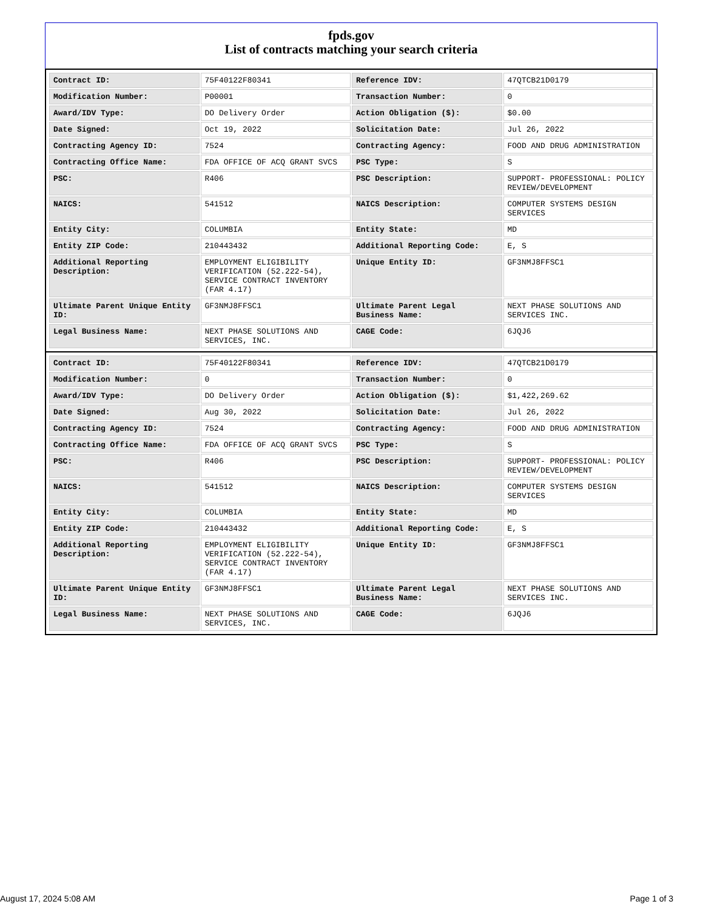fpds.gov
List of contracts matching your search criteria
| Contract ID: | 75F40122F80341 | Reference IDV: | 47QTCB21D0179 |
| Modification Number: | P00001 | Transaction Number: | 0 |
| Award/IDV Type: | DO Delivery Order | Action Obligation ($): | $0.00 |
| Date Signed: | Oct 19, 2022 | Solicitation Date: | Jul 26, 2022 |
| Contracting Agency ID: | 7524 | Contracting Agency: | FOOD AND DRUG ADMINISTRATION |
| Contracting Office Name: | FDA OFFICE OF ACQ GRANT SVCS | PSC Type: | S |
| PSC: | R406 | PSC Description: | SUPPORT- PROFESSIONAL: POLICY REVIEW/DEVELOPMENT |
| NAICS: | 541512 | NAICS Description: | COMPUTER SYSTEMS DESIGN SERVICES |
| Entity City: | COLUMBIA | Entity State: | MD |
| Entity ZIP Code: | 210443432 | Additional Reporting Code: | E, S |
| Additional Reporting Description: | EMPLOYMENT ELIGIBILITY VERIFICATION (52.222-54), SERVICE CONTRACT INVENTORY (FAR 4.17) | Unique Entity ID: | GF3NMJ8FFSC1 |
| Ultimate Parent Unique Entity ID: | GF3NMJ8FFSC1 | Ultimate Parent Legal Business Name: | NEXT PHASE SOLUTIONS AND SERVICES INC. |
| Legal Business Name: | NEXT PHASE SOLUTIONS AND SERVICES, INC. | CAGE Code: | 6JQJ6 |
| Contract ID: | 75F40122F80341 | Reference IDV: | 47QTCB21D0179 |
| Modification Number: | 0 | Transaction Number: | 0 |
| Award/IDV Type: | DO Delivery Order | Action Obligation ($): | $1,422,269.62 |
| Date Signed: | Aug 30, 2022 | Solicitation Date: | Jul 26, 2022 |
| Contracting Agency ID: | 7524 | Contracting Agency: | FOOD AND DRUG ADMINISTRATION |
| Contracting Office Name: | FDA OFFICE OF ACQ GRANT SVCS | PSC Type: | S |
| PSC: | R406 | PSC Description: | SUPPORT- PROFESSIONAL: POLICY REVIEW/DEVELOPMENT |
| NAICS: | 541512 | NAICS Description: | COMPUTER SYSTEMS DESIGN SERVICES |
| Entity City: | COLUMBIA | Entity State: | MD |
| Entity ZIP Code: | 210443432 | Additional Reporting Code: | E, S |
| Additional Reporting Description: | EMPLOYMENT ELIGIBILITY VERIFICATION (52.222-54), SERVICE CONTRACT INVENTORY (FAR 4.17) | Unique Entity ID: | GF3NMJ8FFSC1 |
| Ultimate Parent Unique Entity ID: | GF3NMJ8FFSC1 | Ultimate Parent Legal Business Name: | NEXT PHASE SOLUTIONS AND SERVICES INC. |
| Legal Business Name: | NEXT PHASE SOLUTIONS AND SERVICES, INC. | CAGE Code: | 6JQJ6 |
August 17, 2024 5:08 AM Page 1 of 3